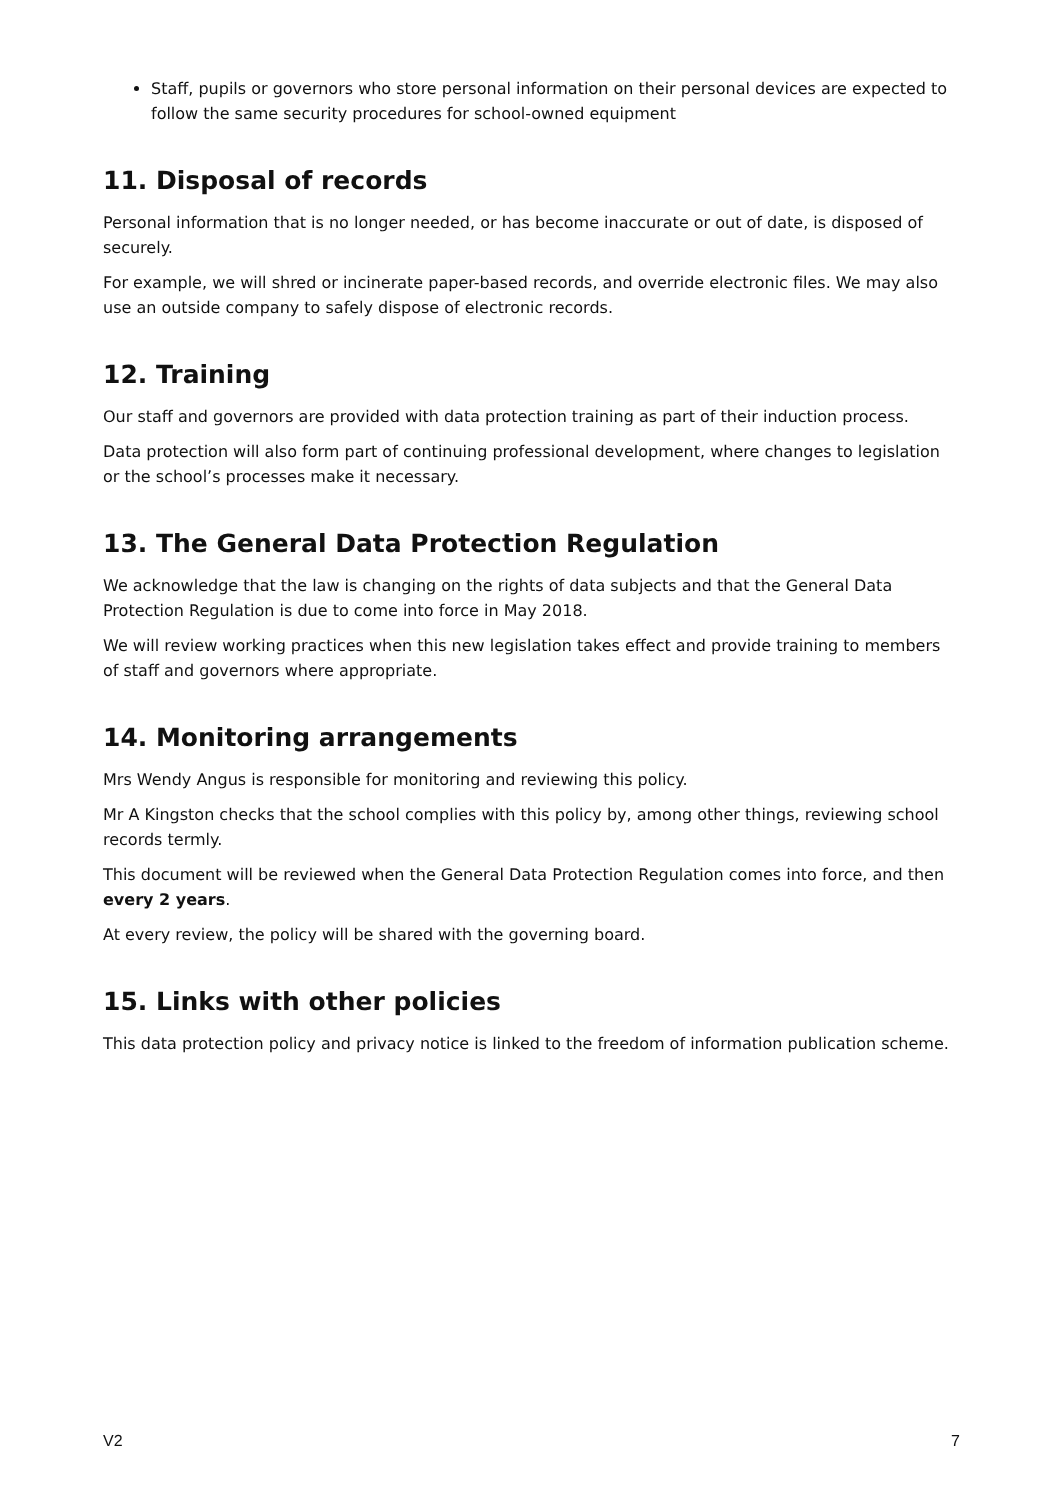Staff, pupils or governors who store personal information on their personal devices are expected to follow the same security procedures for school-owned equipment
11. Disposal of records
Personal information that is no longer needed, or has become inaccurate or out of date, is disposed of securely.
For example, we will shred or incinerate paper-based records, and override electronic files. We may also use an outside company to safely dispose of electronic records.
12. Training
Our staff and governors are provided with data protection training as part of their induction process.
Data protection will also form part of continuing professional development, where changes to legislation or the school’s processes make it necessary.
13. The General Data Protection Regulation
We acknowledge that the law is changing on the rights of data subjects and that the General Data Protection Regulation is due to come into force in May 2018.
We will review working practices when this new legislation takes effect and provide training to members of staff and governors where appropriate.
14. Monitoring arrangements
Mrs Wendy Angus is responsible for monitoring and reviewing this policy.
Mr A Kingston checks that the school complies with this policy by, among other things, reviewing school records termly.
This document will be reviewed when the General Data Protection Regulation comes into force, and then every 2 years.
At every review, the policy will be shared with the governing board.
15. Links with other policies
This data protection policy and privacy notice is linked to the freedom of information publication scheme.
V2 7